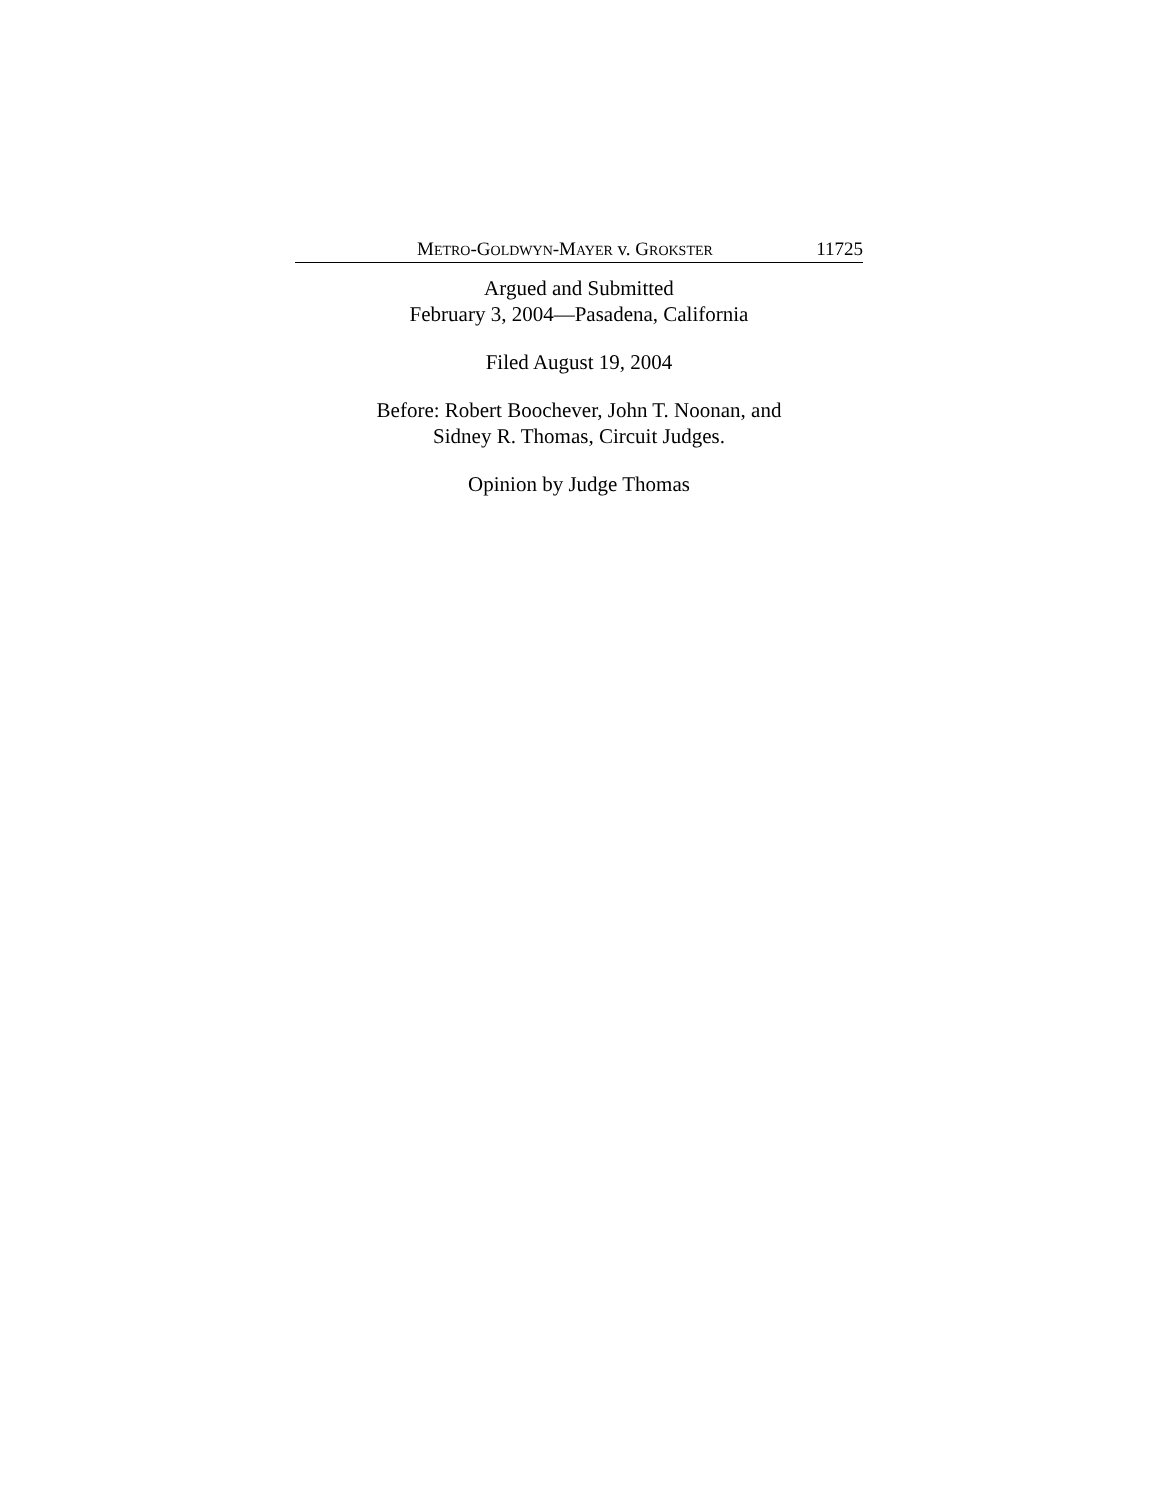METRO-GOLDWYN-MAYER v. GROKSTER 11725
Argued and Submitted
February 3, 2004—Pasadena, California
Filed August 19, 2004
Before: Robert Boochever, John T. Noonan, and
Sidney R. Thomas, Circuit Judges.
Opinion by Judge Thomas